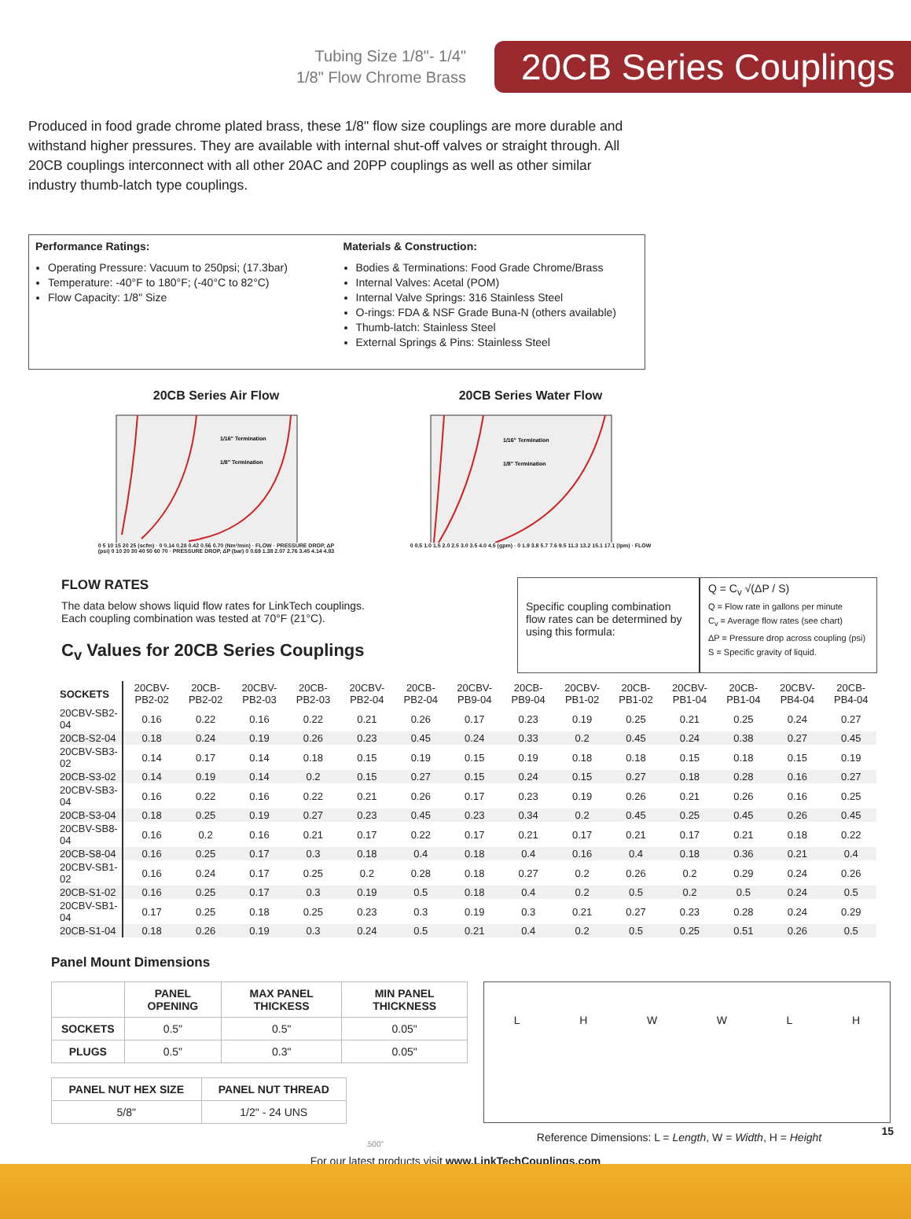Tubing Size 1/8"- 1/4"
1/8" Flow Chrome Brass
20CB Series Couplings
Produced in food grade chrome plated brass, these 1/8" flow size couplings are more durable and withstand higher pressures. They are available with internal shut-off valves or straight through. All 20CB couplings interconnect with all other 20AC and 20PP couplings as well as other similar industry thumb-latch type couplings.
Performance Ratings:
Operating Pressure: Vacuum to 250psi; (17.3bar)
Temperature: -40°F to 180°F; (-40°C to 82°C)
Flow Capacity: 1/8" Size
Materials & Construction:
Bodies & Terminations: Food Grade Chrome/Brass
Internal Valves: Acetal (POM)
Internal Valve Springs: 316 Stainless Steel
O-rings: FDA & NSF Grade Buna-N (others available)
Thumb-latch: Stainless Steel
External Springs & Pins: Stainless Steel
20CB Series Air Flow
1/16" Termination
1/8" Termination
0 5 10 15 20 25 (scfm) · 0 0.14 0.28 0.42 0.56 0.70 (Nm³/min) · FLOW · PRESSURE DROP, ΔP (psi) 0 10 20 30 40 50 60 70 · PRESSURE DROP, ΔP (bar) 0 0.69 1.38 2.07 2.76 3.45 4.14 4.83
20CB Series Water Flow
1/16" Termination
1/8" Termination
0 0.5 1.0 1.5 2.0 2.5 3.0 3.5 4.0 4.5 (gpm) · 0 1.9 3.8 5.7 7.6 9.5 11.3 13.2 15.1 17.1 (lpm) · FLOW
FLOW RATES
The data below shows liquid flow rates for LinkTech couplings.
Each coupling combination was tested at 70°F (21°C).
C<sub>v</sub> Values for 20CB Series Couplings
Specific coupling combination flow rates can be determined by using this formula:
Q = C<sub>v</sub> √(ΔP / S)
Q = Flow rate in gallons per minute
C<sub>v</sub> = Average flow rates (see chart)
ΔP = Pressure drop across coupling (psi)
S = Specific gravity of liquid.
| SOCKETS | 20CBV-PB2-02 | 20CB-PB2-02 | 20CBV-PB2-03 | 20CB-PB2-03 | 20CBV-PB2-04 | 20CB-PB2-04 | 20CBV-PB9-04 | 20CB-PB9-04 | 20CBV-PB1-02 | 20CB-PB1-02 | 20CBV-PB1-04 | 20CB-PB1-04 | 20CBV-PB4-04 | 20CB-PB4-04 |
| --- | --- | --- | --- | --- | --- | --- | --- | --- | --- | --- | --- | --- | --- | --- |
| 20CBV-SB2-04 | 0.16 | 0.22 | 0.16 | 0.22 | 0.21 | 0.26 | 0.17 | 0.23 | 0.19 | 0.25 | 0.21 | 0.25 | 0.24 | 0.27 |
| 20CB-S2-04 | 0.18 | 0.24 | 0.19 | 0.26 | 0.23 | 0.45 | 0.24 | 0.33 | 0.2 | 0.45 | 0.24 | 0.38 | 0.27 | 0.45 |
| 20CBV-SB3-02 | 0.14 | 0.17 | 0.14 | 0.18 | 0.15 | 0.19 | 0.15 | 0.19 | 0.18 | 0.18 | 0.15 | 0.18 | 0.15 | 0.19 |
| 20CB-S3-02 | 0.14 | 0.19 | 0.14 | 0.2 | 0.15 | 0.27 | 0.15 | 0.24 | 0.15 | 0.27 | 0.18 | 0.28 | 0.16 | 0.27 |
| 20CBV-SB3-04 | 0.16 | 0.22 | 0.16 | 0.22 | 0.21 | 0.26 | 0.17 | 0.23 | 0.19 | 0.26 | 0.21 | 0.26 | 0.16 | 0.25 |
| 20CB-S3-04 | 0.18 | 0.25 | 0.19 | 0.27 | 0.23 | 0.45 | 0.23 | 0.34 | 0.2 | 0.45 | 0.25 | 0.45 | 0.26 | 0.45 |
| 20CBV-SB8-04 | 0.16 | 0.2 | 0.16 | 0.21 | 0.17 | 0.22 | 0.17 | 0.21 | 0.17 | 0.21 | 0.17 | 0.21 | 0.18 | 0.22 |
| 20CB-S8-04 | 0.16 | 0.25 | 0.17 | 0.3 | 0.18 | 0.4 | 0.18 | 0.4 | 0.16 | 0.4 | 0.18 | 0.36 | 0.21 | 0.4 |
| 20CBV-SB1-02 | 0.16 | 0.24 | 0.17 | 0.25 | 0.2 | 0.28 | 0.18 | 0.27 | 0.2 | 0.26 | 0.2 | 0.29 | 0.24 | 0.26 |
| 20CB-S1-02 | 0.16 | 0.25 | 0.17 | 0.3 | 0.19 | 0.5 | 0.18 | 0.4 | 0.2 | 0.5 | 0.2 | 0.5 | 0.24 | 0.5 |
| 20CBV-SB1-04 | 0.17 | 0.25 | 0.18 | 0.25 | 0.23 | 0.3 | 0.19 | 0.3 | 0.21 | 0.27 | 0.23 | 0.28 | 0.24 | 0.29 |
| 20CB-S1-04 | 0.18 | 0.26 | 0.19 | 0.3 | 0.24 | 0.5 | 0.21 | 0.4 | 0.2 | 0.5 | 0.25 | 0.51 | 0.26 | 0.5 |
Panel Mount Dimensions
| | PANEL OPENING | MAX PANEL THICKESS | MIN PANEL THICKNESS |
| --- | --- | --- | --- |
| SOCKETS | 0.5" | 0.5" | 0.05" |
| PLUGS | 0.5" | 0.3" | 0.05" |
| PANEL NUT HEX SIZE | PANEL NUT THREAD |
| --- | --- |
| 5/8" | 1/2" - 24 UNS |
.500"
LHWWLH
Reference Dimensions: L = Length, W = Width, H = Height
15
For our latest products visit www.LinkTechCouplings.com